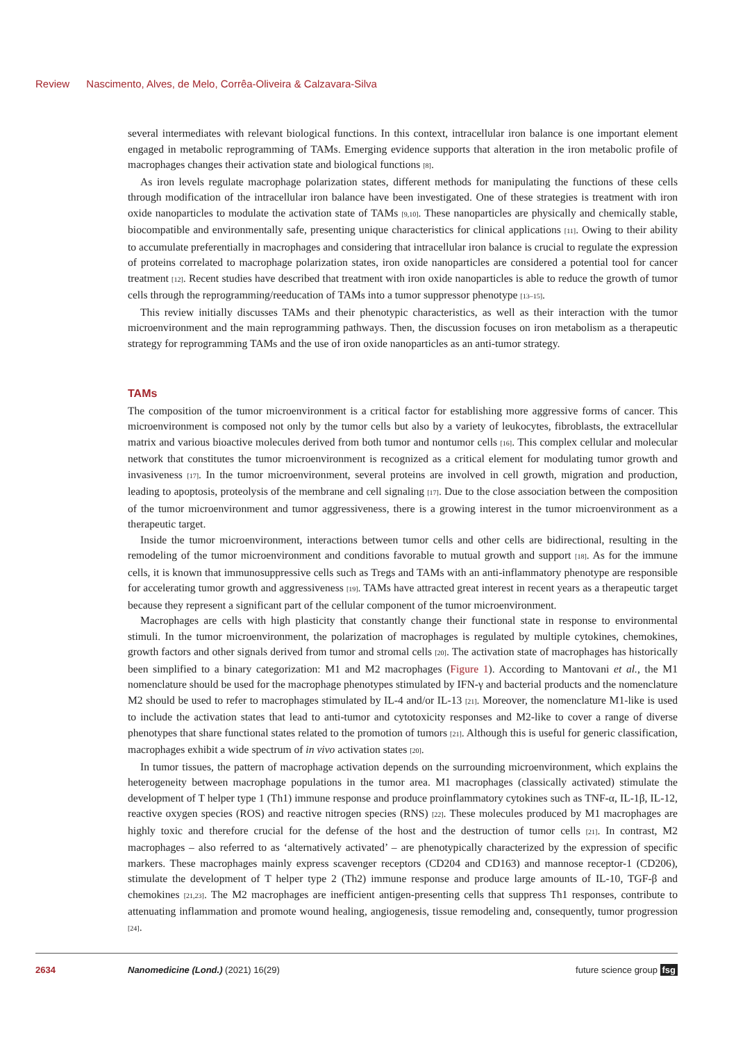Review Nascimento, Alves, de Melo, Corrêa-Oliveira & Calzavara-Silva
several intermediates with relevant biological functions. In this context, intracellular iron balance is one important element engaged in metabolic reprogramming of TAMs. Emerging evidence supports that alteration in the iron metabolic profile of macrophages changes their activation state and biological functions [8].
As iron levels regulate macrophage polarization states, different methods for manipulating the functions of these cells through modification of the intracellular iron balance have been investigated. One of these strategies is treatment with iron oxide nanoparticles to modulate the activation state of TAMs [9,10]. These nanoparticles are physically and chemically stable, biocompatible and environmentally safe, presenting unique characteristics for clinical applications [11]. Owing to their ability to accumulate preferentially in macrophages and considering that intracellular iron balance is crucial to regulate the expression of proteins correlated to macrophage polarization states, iron oxide nanoparticles are considered a potential tool for cancer treatment [12]. Recent studies have described that treatment with iron oxide nanoparticles is able to reduce the growth of tumor cells through the reprogramming/reeducation of TAMs into a tumor suppressor phenotype [13–15].
This review initially discusses TAMs and their phenotypic characteristics, as well as their interaction with the tumor microenvironment and the main reprogramming pathways. Then, the discussion focuses on iron metabolism as a therapeutic strategy for reprogramming TAMs and the use of iron oxide nanoparticles as an anti-tumor strategy.
TAMs
The composition of the tumor microenvironment is a critical factor for establishing more aggressive forms of cancer. This microenvironment is composed not only by the tumor cells but also by a variety of leukocytes, fibroblasts, the extracellular matrix and various bioactive molecules derived from both tumor and nontumor cells [16]. This complex cellular and molecular network that constitutes the tumor microenvironment is recognized as a critical element for modulating tumor growth and invasiveness [17]. In the tumor microenvironment, several proteins are involved in cell growth, migration and production, leading to apoptosis, proteolysis of the membrane and cell signaling [17]. Due to the close association between the composition of the tumor microenvironment and tumor aggressiveness, there is a growing interest in the tumor microenvironment as a therapeutic target.
Inside the tumor microenvironment, interactions between tumor cells and other cells are bidirectional, resulting in the remodeling of the tumor microenvironment and conditions favorable to mutual growth and support [18]. As for the immune cells, it is known that immunosuppressive cells such as Tregs and TAMs with an anti-inflammatory phenotype are responsible for accelerating tumor growth and aggressiveness [19]. TAMs have attracted great interest in recent years as a therapeutic target because they represent a significant part of the cellular component of the tumor microenvironment.
Macrophages are cells with high plasticity that constantly change their functional state in response to environmental stimuli. In the tumor microenvironment, the polarization of macrophages is regulated by multiple cytokines, chemokines, growth factors and other signals derived from tumor and stromal cells [20]. The activation state of macrophages has historically been simplified to a binary categorization: M1 and M2 macrophages (Figure 1). According to Mantovani et al., the M1 nomenclature should be used for the macrophage phenotypes stimulated by IFN-γ and bacterial products and the nomenclature M2 should be used to refer to macrophages stimulated by IL-4 and/or IL-13 [21]. Moreover, the nomenclature M1-like is used to include the activation states that lead to anti-tumor and cytotoxicity responses and M2-like to cover a range of diverse phenotypes that share functional states related to the promotion of tumors [21]. Although this is useful for generic classification, macrophages exhibit a wide spectrum of in vivo activation states [20].
In tumor tissues, the pattern of macrophage activation depends on the surrounding microenvironment, which explains the heterogeneity between macrophage populations in the tumor area. M1 macrophages (classically activated) stimulate the development of T helper type 1 (Th1) immune response and produce proinflammatory cytokines such as TNF-α, IL-1β, IL-12, reactive oxygen species (ROS) and reactive nitrogen species (RNS) [22]. These molecules produced by M1 macrophages are highly toxic and therefore crucial for the defense of the host and the destruction of tumor cells [21]. In contrast, M2 macrophages – also referred to as ‘alternatively activated’ – are phenotypically characterized by the expression of specific markers. These macrophages mainly express scavenger receptors (CD204 and CD163) and mannose receptor-1 (CD206), stimulate the development of T helper type 2 (Th2) immune response and produce large amounts of IL-10, TGF-β and chemokines [21,23]. The M2 macrophages are inefficient antigen-presenting cells that suppress Th1 responses, contribute to attenuating inflammation and promote wound healing, angiogenesis, tissue remodeling and, consequently, tumor progression [24].
2634 Nanomedicine (Lond.) (2021) 16(29) future science group fsg